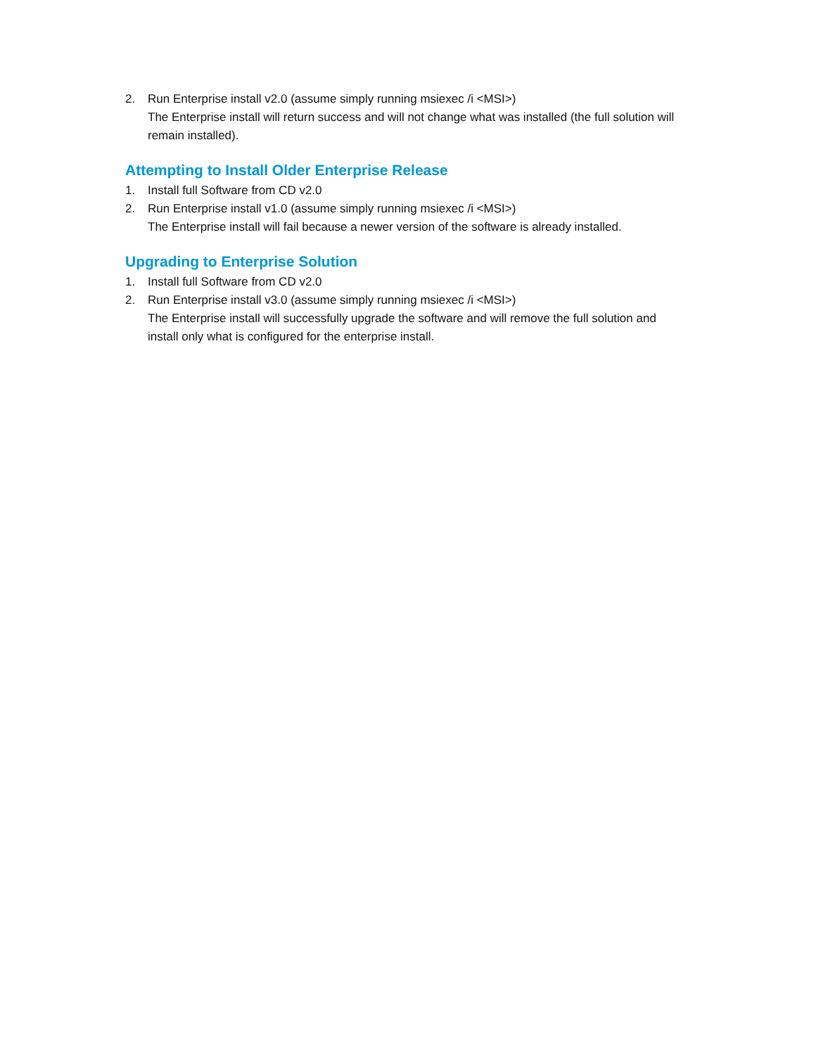2. Run Enterprise install v2.0 (assume simply running msiexec /i <MSI>)
The Enterprise install will return success and will not change what was installed (the full solution will remain installed).
Attempting to Install Older Enterprise Release
1. Install full Software from CD v2.0
2. Run Enterprise install v1.0 (assume simply running msiexec /i <MSI>)
The Enterprise install will fail because a newer version of the software is already installed.
Upgrading to Enterprise Solution
1. Install full Software from CD v2.0
2. Run Enterprise install v3.0 (assume simply running msiexec /i <MSI>)
The Enterprise install will successfully upgrade the software and will remove the full solution and install only what is configured for the enterprise install.